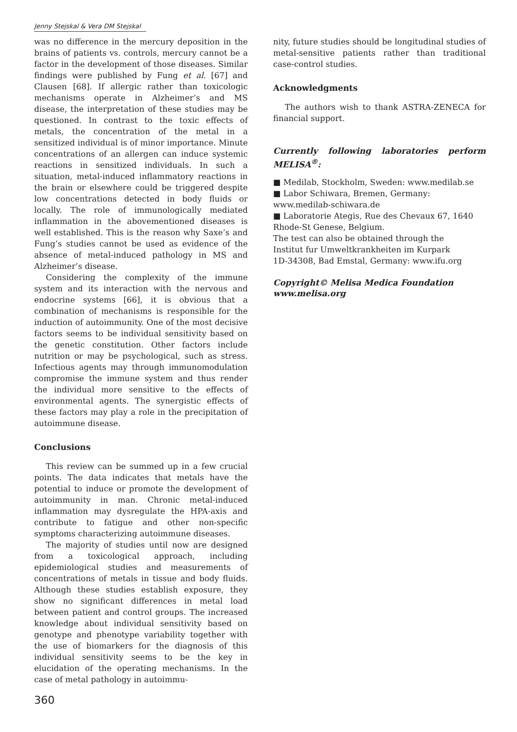Jenny Stejskal & Vera DM Stejskal
was no difference in the mercury deposition in the brains of patients vs. controls, mercury cannot be a factor in the development of those diseases. Similar findings were published by Fung et al. [67] and Clausen [68]. If allergic rather than toxicologic mechanisms operate in Alzheimer’s and MS disease, the interpretation of these studies may be questioned. In contrast to the toxic effects of metals, the concentration of the metal in a sensitized individual is of minor importance. Minute concentrations of an allergen can induce systemic reactions in sensitized individuals. In such a situation, metal-induced inflammatory reactions in the brain or elsewhere could be triggered despite low concentrations detected in body fluids or locally. The role of immunologically mediated inflammation in the abovementioned diseases is well established. This is the reason why Saxe’s and Fung’s studies cannot be used as evidence of the absence of metal-induced pathology in MS and Alzheimer’s disease.
Considering the complexity of the immune system and its interaction with the nervous and endocrine systems [66], it is obvious that a combination of mechanisms is responsible for the induction of autoimmunity. One of the most decisive factors seems to be individual sensitivity based on the genetic constitution. Other factors include nutrition or may be psychological, such as stress. Infectious agents may through immunomodulation compromise the immune system and thus render the individual more sensitive to the effects of environmental agents. The synergistic effects of these factors may play a role in the precipitation of autoimmune disease.
Conclusions
This review can be summed up in a few crucial points. The data indicates that metals have the potential to induce or promote the development of autoimmunity in man. Chronic metal-induced inflammation may dysregulate the HPA-axis and contribute to fatigue and other non-specific symptoms characterizing autoimmune diseases.
The majority of studies until now are designed from a toxicological approach, including epidemiological studies and measurements of concentrations of metals in tissue and body fluids. Although these studies establish exposure, they show no significant differences in metal load between patient and control groups. The increased knowledge about individual sensitivity based on genotype and phenotype variability together with the use of biomarkers for the diagnosis of this individual sensitivity seems to be the key in elucidation of the operating mechanisms. In the case of metal pathology in autoimmu-
nity, future studies should be longitudinal studies of metal-sensitive patients rather than traditional case-control studies.
Acknowledgments
The authors wish to thank ASTRA-ZENECA for financial support.
Currently following laboratories perform MELISA<sup>®</sup>:
■ Medilab, Stockholm, Sweden: www.medilab.se
■ Labor Schiwara, Bremen, Germany:
www.medilab-schiwara.de
■ Laboratorie Ategis, Rue des Chevaux 67, 1640 Rhode-St Genese, Belgium.
The test can also be obtained through the
Institut fur Umweltkrankheiten im Kurpark
1D-34308, Bad Emstal, Germany: www.ifu.org
Copyright© Melisa Medica Foundation
www.melisa.org
360